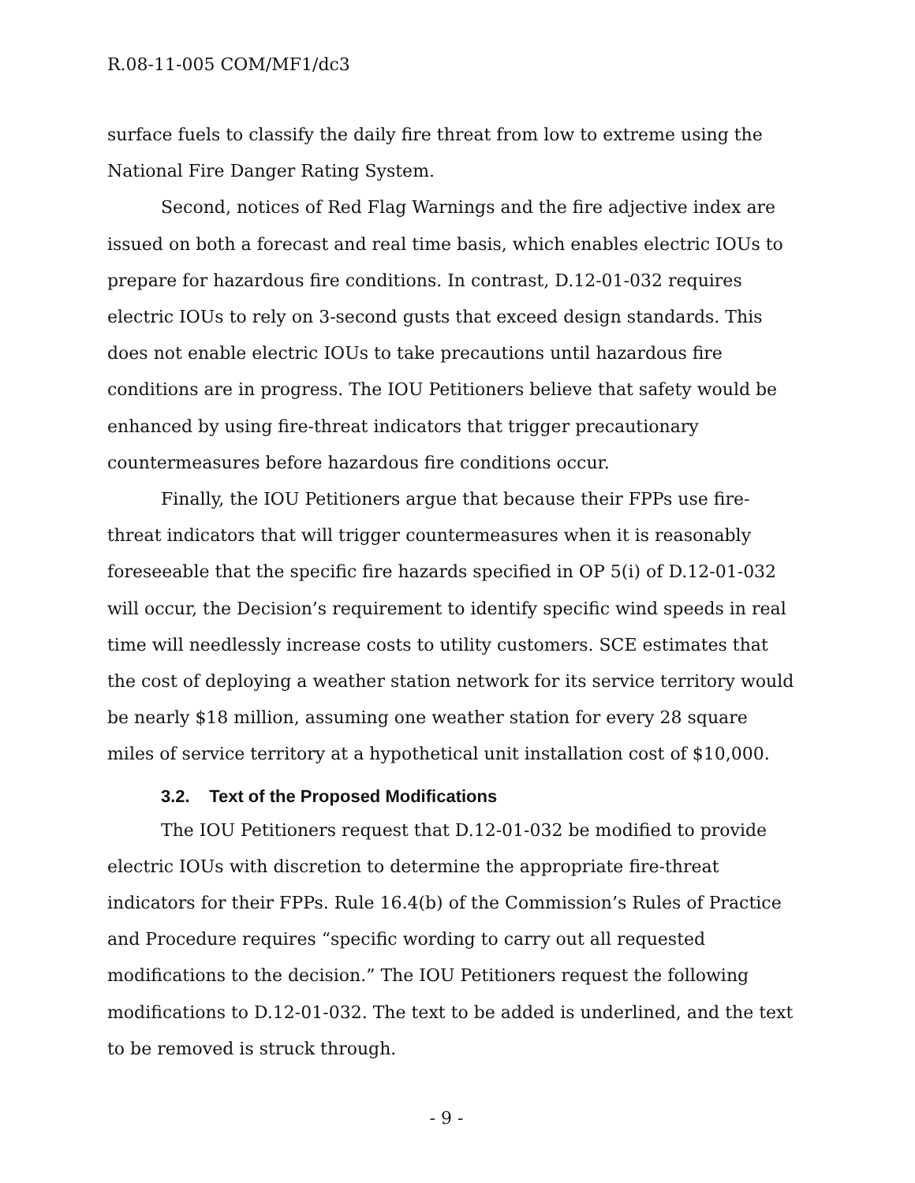R.08-11-005 COM/MF1/dc3
surface fuels to classify the daily fire threat from low to extreme using the National Fire Danger Rating System.
Second, notices of Red Flag Warnings and the fire adjective index are issued on both a forecast and real time basis, which enables electric IOUs to prepare for hazardous fire conditions. In contrast, D.12-01-032 requires electric IOUs to rely on 3-second gusts that exceed design standards. This does not enable electric IOUs to take precautions until hazardous fire conditions are in progress. The IOU Petitioners believe that safety would be enhanced by using fire-threat indicators that trigger precautionary countermeasures before hazardous fire conditions occur.
Finally, the IOU Petitioners argue that because their FPPs use fire-threat indicators that will trigger countermeasures when it is reasonably foreseeable that the specific fire hazards specified in OP 5(i) of D.12-01-032 will occur, the Decision’s requirement to identify specific wind speeds in real time will needlessly increase costs to utility customers. SCE estimates that the cost of deploying a weather station network for its service territory would be nearly $18 million, assuming one weather station for every 28 square miles of service territory at a hypothetical unit installation cost of $10,000.
3.2. Text of the Proposed Modifications
The IOU Petitioners request that D.12-01-032 be modified to provide electric IOUs with discretion to determine the appropriate fire-threat indicators for their FPPs. Rule 16.4(b) of the Commission’s Rules of Practice and Procedure requires “specific wording to carry out all requested modifications to the decision.” The IOU Petitioners request the following modifications to D.12-01-032. The text to be added is underlined, and the text to be removed is struck through.
- 9 -